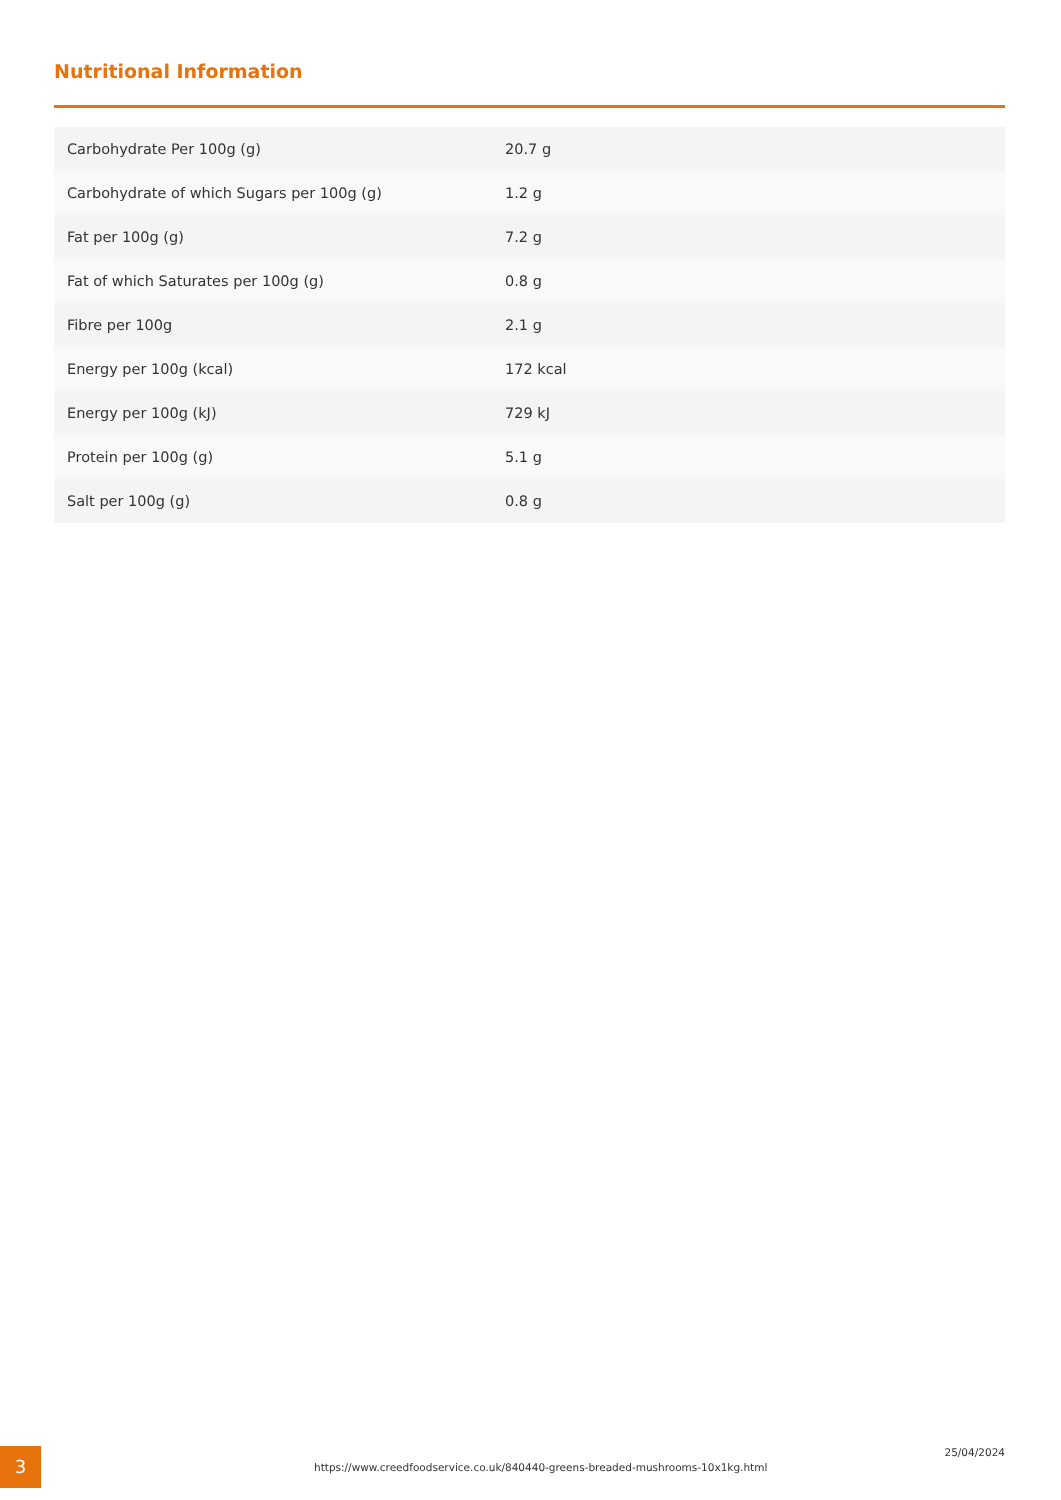Nutritional Information
| Carbohydrate Per 100g (g) | 20.7 g |
| Carbohydrate of which Sugars per 100g (g) | 1.2 g |
| Fat per 100g (g) | 7.2 g |
| Fat of which Saturates per 100g (g) | 0.8 g |
| Fibre per 100g | 2.1 g |
| Energy per 100g (kcal) | 172 kcal |
| Energy per 100g (kJ) | 729 kJ |
| Protein per 100g (g) | 5.1 g |
| Salt per 100g (g) | 0.8 g |
3
https://www.creedfoodservice.co.uk/840440-greens-breaded-mushrooms-10x1kg.html
25/04/2024